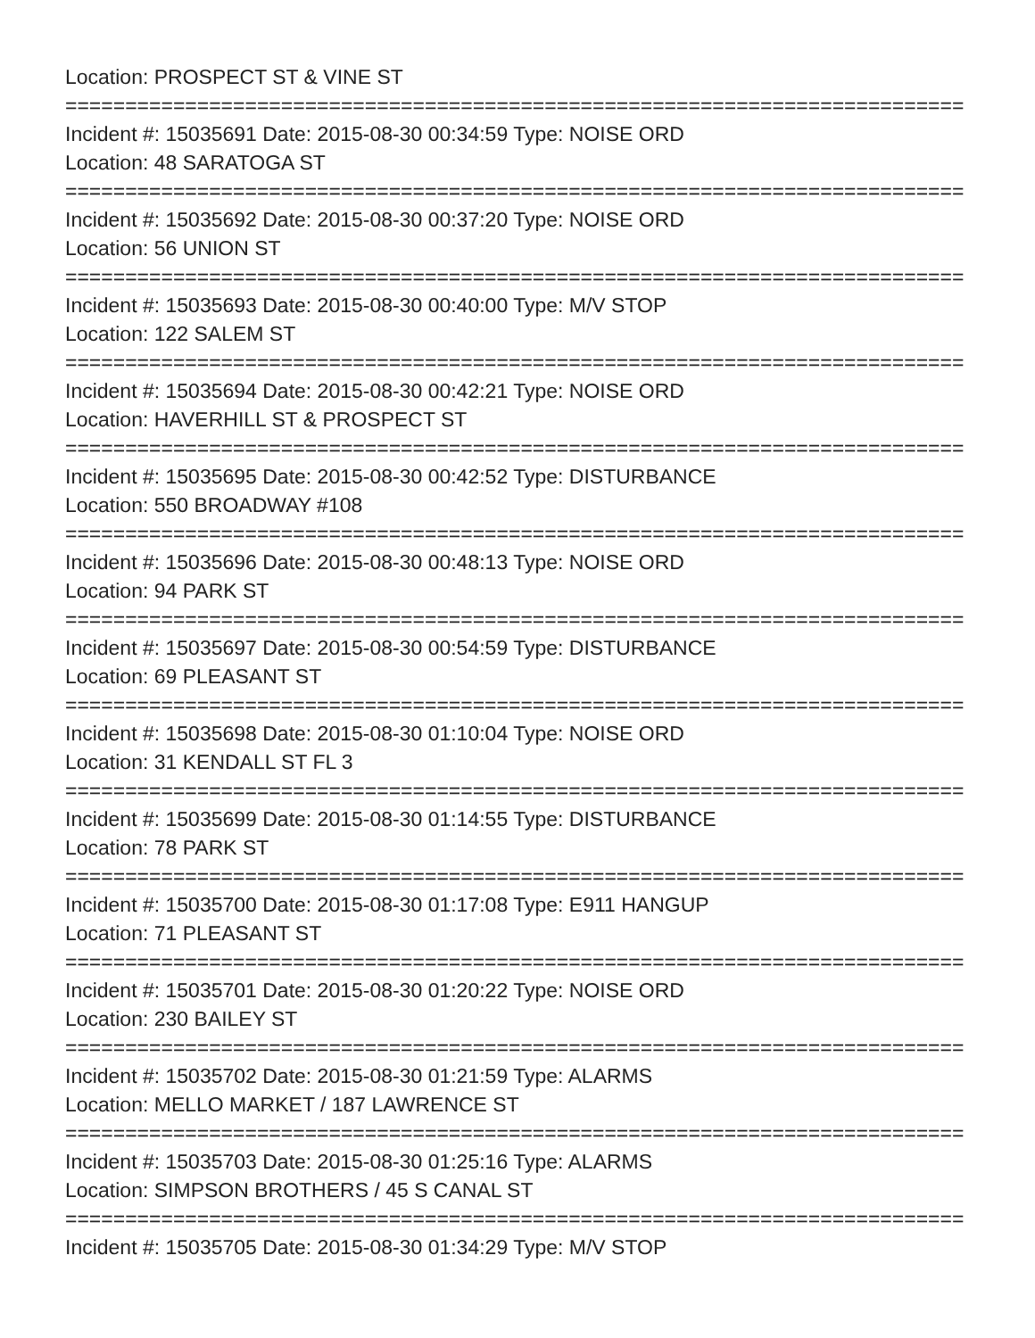Location: PROSPECT ST & VINE ST
===========================================================================
Incident #: 15035691 Date: 2015-08-30 00:34:59 Type: NOISE ORD
Location: 48 SARATOGA ST
===========================================================================
Incident #: 15035692 Date: 2015-08-30 00:37:20 Type: NOISE ORD
Location: 56 UNION ST
===========================================================================
Incident #: 15035693 Date: 2015-08-30 00:40:00 Type: M/V STOP
Location: 122 SALEM ST
===========================================================================
Incident #: 15035694 Date: 2015-08-30 00:42:21 Type: NOISE ORD
Location: HAVERHILL ST & PROSPECT ST
===========================================================================
Incident #: 15035695 Date: 2015-08-30 00:42:52 Type: DISTURBANCE
Location: 550 BROADWAY #108
===========================================================================
Incident #: 15035696 Date: 2015-08-30 00:48:13 Type: NOISE ORD
Location: 94 PARK ST
===========================================================================
Incident #: 15035697 Date: 2015-08-30 00:54:59 Type: DISTURBANCE
Location: 69 PLEASANT ST
===========================================================================
Incident #: 15035698 Date: 2015-08-30 01:10:04 Type: NOISE ORD
Location: 31 KENDALL ST FL 3
===========================================================================
Incident #: 15035699 Date: 2015-08-30 01:14:55 Type: DISTURBANCE
Location: 78 PARK ST
===========================================================================
Incident #: 15035700 Date: 2015-08-30 01:17:08 Type: E911 HANGUP
Location: 71 PLEASANT ST
===========================================================================
Incident #: 15035701 Date: 2015-08-30 01:20:22 Type: NOISE ORD
Location: 230 BAILEY ST
===========================================================================
Incident #: 15035702 Date: 2015-08-30 01:21:59 Type: ALARMS
Location: MELLO MARKET / 187 LAWRENCE ST
===========================================================================
Incident #: 15035703 Date: 2015-08-30 01:25:16 Type: ALARMS
Location: SIMPSON BROTHERS / 45 S CANAL ST
===========================================================================
Incident #: 15035705 Date: 2015-08-30 01:34:29 Type: M/V STOP